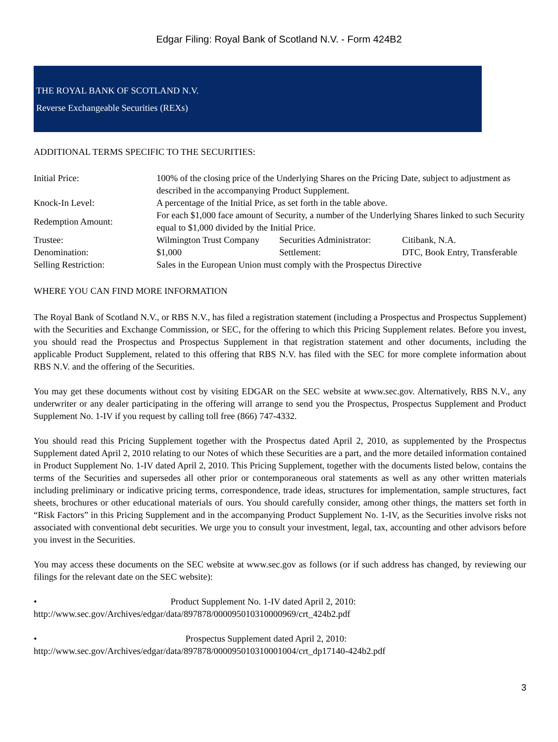Edgar Filing: Royal Bank of Scotland N.V. - Form 424B2
THE ROYAL BANK OF SCOTLAND N.V.
Reverse Exchangeable Securities (REXs)
ADDITIONAL TERMS SPECIFIC TO THE SECURITIES:
| Initial Price: | 100% of the closing price of the Underlying Shares on the Pricing Date, subject to adjustment as described in the accompanying Product Supplement. | | |
| Knock-In Level: | A percentage of the Initial Price, as set forth in the table above. | | |
| Redemption Amount: | For each $1,000 face amount of Security, a number of the Underlying Shares linked to such Security equal to $1,000 divided by the Initial Price. | | |
| Trustee: | Wilmington Trust Company | Securities Administrator: | Citibank, N.A. |
| Denomination: | $1,000 | Settlement: | DTC, Book Entry, Transferable |
| Selling Restriction: | Sales in the European Union must comply with the Prospectus Directive | | |
WHERE YOU CAN FIND MORE INFORMATION
The Royal Bank of Scotland N.V., or RBS N.V., has filed a registration statement (including a Prospectus and Prospectus Supplement) with the Securities and Exchange Commission, or SEC, for the offering to which this Pricing Supplement relates. Before you invest, you should read the Prospectus and Prospectus Supplement in that registration statement and other documents, including the applicable Product Supplement, related to this offering that RBS N.V. has filed with the SEC for more complete information about RBS N.V. and the offering of the Securities.
You may get these documents without cost by visiting EDGAR on the SEC website at www.sec.gov. Alternatively, RBS N.V., any underwriter or any dealer participating in the offering will arrange to send you the Prospectus, Prospectus Supplement and Product Supplement No. 1-IV if you request by calling toll free (866) 747-4332.
You should read this Pricing Supplement together with the Prospectus dated April 2, 2010, as supplemented by the Prospectus Supplement dated April 2, 2010 relating to our Notes of which these Securities are a part, and the more detailed information contained in Product Supplement No. 1-IV dated April 2, 2010. This Pricing Supplement, together with the documents listed below, contains the terms of the Securities and supersedes all other prior or contemporaneous oral statements as well as any other written materials including preliminary or indicative pricing terms, correspondence, trade ideas, structures for implementation, sample structures, fact sheets, brochures or other educational materials of ours. You should carefully consider, among other things, the matters set forth in “Risk Factors” in this Pricing Supplement and in the accompanying Product Supplement No. 1-IV, as the Securities involve risks not associated with conventional debt securities. We urge you to consult your investment, legal, tax, accounting and other advisors before you invest in the Securities.
You may access these documents on the SEC website at www.sec.gov as follows (or if such address has changed, by reviewing our filings for the relevant date on the SEC website):
• Product Supplement No. 1-IV dated April 2, 2010:
http://www.sec.gov/Archives/edgar/data/897878/000095010310000969/crt_424b2.pdf
• Prospectus Supplement dated April 2, 2010:
http://www.sec.gov/Archives/edgar/data/897878/000095010310001004/crt_dp17140-424b2.pdf
3